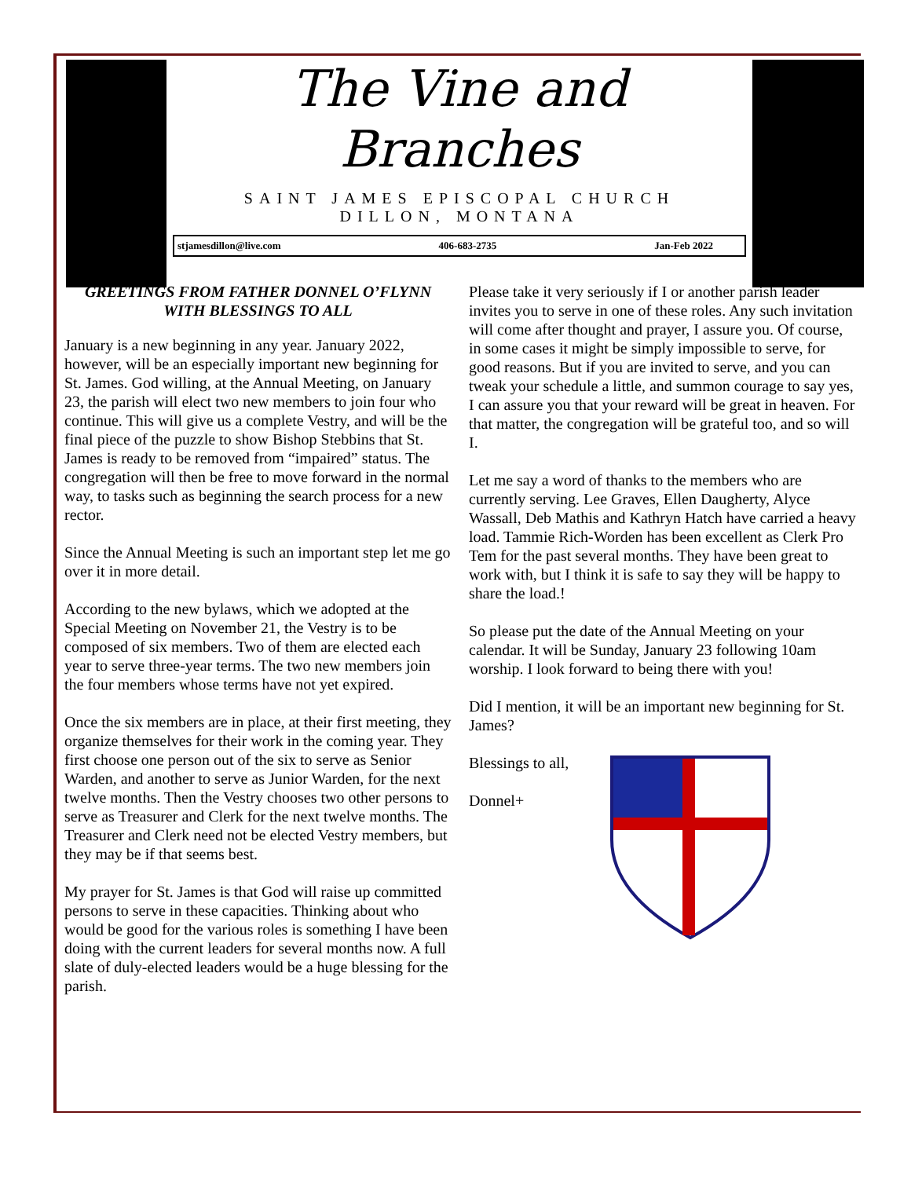The Vine and
Branches
SAINT JAMES EPISCOPAL CHURCH
DILLON, MONTANA
stjamesdillon@live.com 406-683-2735 Jan-Feb 2022
GREETINGS FROM FATHER DONNEL O’FLYNN WITH BLESSINGS TO ALL
January is a new beginning in any year. January 2022, however, will be an especially important new beginning for St. James. God willing, at the Annual Meeting, on January 23, the parish will elect two new members to join four who continue. This will give us a complete Vestry, and will be the final piece of the puzzle to show Bishop Stebbins that St. James is ready to be removed from “impaired” status. The congregation will then be free to move forward in the normal way, to tasks such as beginning the search process for a new rector.
Since the Annual Meeting is such an important step let me go over it in more detail.
According to the new bylaws, which we adopted at the Special Meeting on November 21, the Vestry is to be composed of six members. Two of them are elected each year to serve three-year terms. The two new members join the four members whose terms have not yet expired.
Once the six members are in place, at their first meeting, they organize themselves for their work in the coming year. They first choose one person out of the six to serve as Senior Warden, and another to serve as Junior Warden, for the next twelve months. Then the Vestry chooses two other persons to serve as Treasurer and Clerk for the next twelve months. The Treasurer and Clerk need not be elected Vestry members, but they may be if that seems best.
My prayer for St. James is that God will raise up committed persons to serve in these capacities. Thinking about who would be good for the various roles is something I have been doing with the current leaders for several months now. A full slate of duly-elected leaders would be a huge blessing for the parish.
Please take it very seriously if I or another parish leader invites you to serve in one of these roles. Any such invitation will come after thought and prayer, I assure you. Of course, in some cases it might be simply impossible to serve, for good reasons. But if you are invited to serve, and you can tweak your schedule a little, and summon courage to say yes, I can assure you that your reward will be great in heaven. For that matter, the congregation will be grateful too, and so will I.
Let me say a word of thanks to the members who are currently serving. Lee Graves, Ellen Daugherty, Alyce Wassall, Deb Mathis and Kathryn Hatch have carried a heavy load. Tammie Rich-Worden has been excellent as Clerk Pro Tem for the past several months. They have been great to work with, but I think it is safe to say they will be happy to share the load.!
So please put the date of the Annual Meeting on your calendar. It will be Sunday, January 23 following 10am worship. I look forward to being there with you!
Did I mention, it will be an important new beginning for St. James?
Blessings to all,
Donnel+